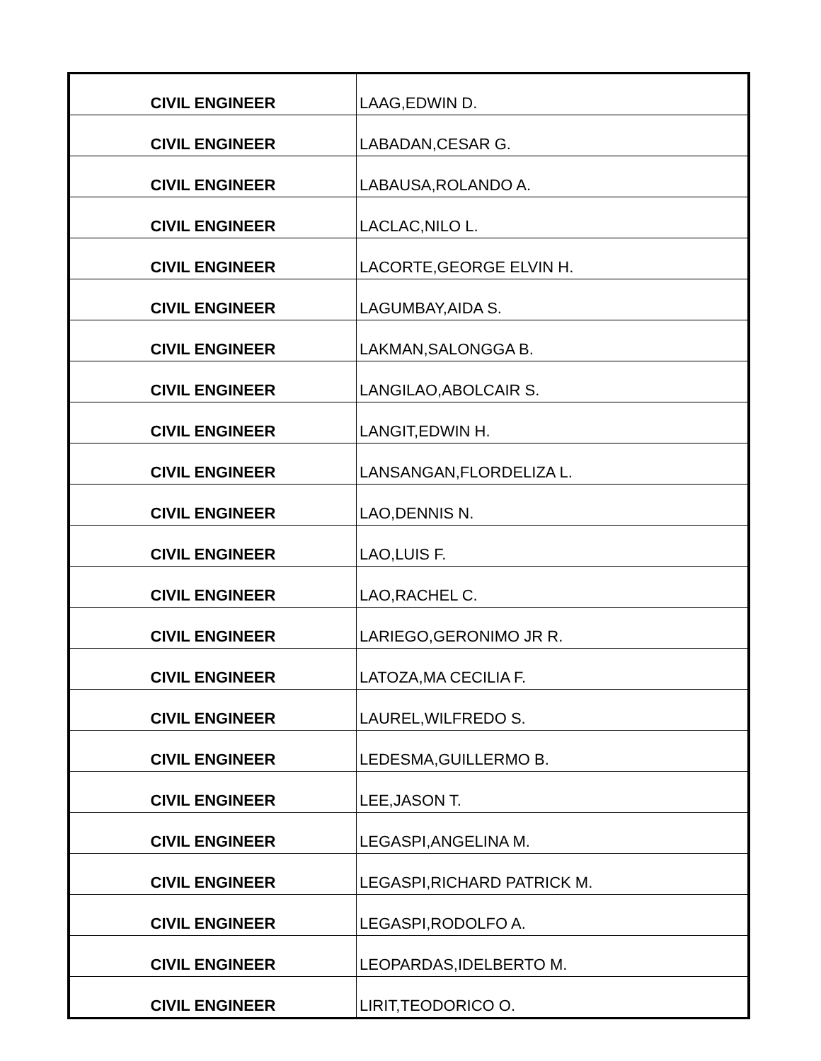| CIVIL ENGINEER | LAAG,EDWIN D. |
| CIVIL ENGINEER | LABADAN,CESAR G. |
| CIVIL ENGINEER | LABAUSA,ROLANDO A. |
| CIVIL ENGINEER | LACLAC,NILO L. |
| CIVIL ENGINEER | LACORTE,GEORGE ELVIN H. |
| CIVIL ENGINEER | LAGUMBAY,AIDA S. |
| CIVIL ENGINEER | LAKMAN,SALONGGA B. |
| CIVIL ENGINEER | LANGILAO,ABOLCAIR S. |
| CIVIL ENGINEER | LANGIT,EDWIN H. |
| CIVIL ENGINEER | LANSANGAN,FLORDELIZA L. |
| CIVIL ENGINEER | LAO,DENNIS N. |
| CIVIL ENGINEER | LAO,LUIS F. |
| CIVIL ENGINEER | LAO,RACHEL C. |
| CIVIL ENGINEER | LARIEGO,GERONIMO JR R. |
| CIVIL ENGINEER | LATOZA,MA CECILIA F. |
| CIVIL ENGINEER | LAUREL,WILFREDO S. |
| CIVIL ENGINEER | LEDESMA,GUILLERMO B. |
| CIVIL ENGINEER | LEE,JASON T. |
| CIVIL ENGINEER | LEGASPI,ANGELINA M. |
| CIVIL ENGINEER | LEGASPI,RICHARD PATRICK M. |
| CIVIL ENGINEER | LEGASPI,RODOLFO A. |
| CIVIL ENGINEER | LEOPARDAS,IDELBERTO M. |
| CIVIL ENGINEER | LIRIT,TEODORICO O. |